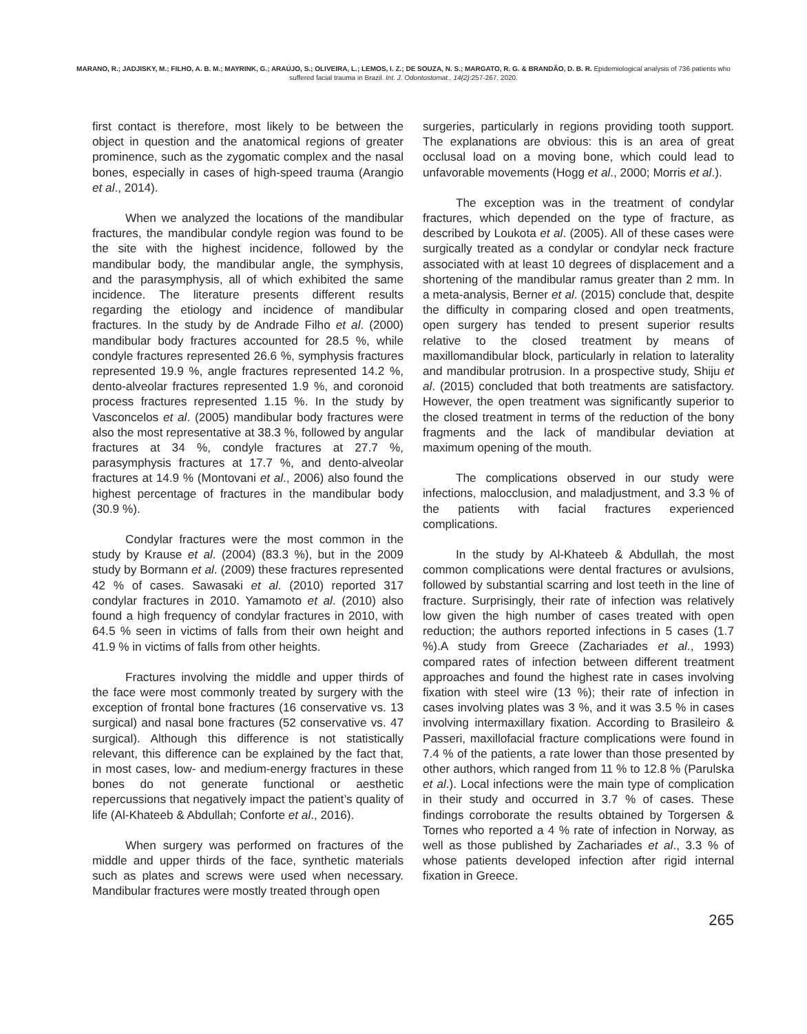MARANO, R.; JADJISKY, M.; FILHO, A. B. M.; MAYRINK, G.; ARAÚJO, S.; OLIVEIRA, L.; LEMOS, I. Z.; DE SOUZA, N. S.; MARGATO, R. G. & BRANDÃO, D. B. R. Epidemiological analysis of 736 patients who suffered facial trauma in Brazil. Int. J. Odontostomat., 14(2):257-267, 2020.
first contact is therefore, most likely to be between the object in question and the anatomical regions of greater prominence, such as the zygomatic complex and the nasal bones, especially in cases of high-speed trauma (Arangio et al., 2014).
When we analyzed the locations of the mandibular fractures, the mandibular condyle region was found to be the site with the highest incidence, followed by the mandibular body, the mandibular angle, the symphysis, and the parasymphysis, all of which exhibited the same incidence. The literature presents different results regarding the etiology and incidence of mandibular fractures. In the study by de Andrade Filho et al. (2000) mandibular body fractures accounted for 28.5 %, while condyle fractures represented 26.6 %, symphysis fractures represented 19.9 %, angle fractures represented 14.2 %, dento-alveolar fractures represented 1.9 %, and coronoid process fractures represented 1.15 %. In the study by Vasconcelos et al. (2005) mandibular body fractures were also the most representative at 38.3 %, followed by angular fractures at 34 %, condyle fractures at 27.7 %, parasymphysis fractures at 17.7 %, and dento-alveolar fractures at 14.9 % (Montovani et al., 2006) also found the highest percentage of fractures in the mandibular body (30.9 %).
Condylar fractures were the most common in the study by Krause et al. (2004) (83.3 %), but in the 2009 study by Bormann et al. (2009) these fractures represented 42 % of cases. Sawasaki et al. (2010) reported 317 condylar fractures in 2010. Yamamoto et al. (2010) also found a high frequency of condylar fractures in 2010, with 64.5 % seen in victims of falls from their own height and 41.9 % in victims of falls from other heights.
Fractures involving the middle and upper thirds of the face were most commonly treated by surgery with the exception of frontal bone fractures (16 conservative vs. 13 surgical) and nasal bone fractures (52 conservative vs. 47 surgical). Although this difference is not statistically relevant, this difference can be explained by the fact that, in most cases, low- and medium-energy fractures in these bones do not generate functional or aesthetic repercussions that negatively impact the patient’s quality of life (Al-Khateeb & Abdullah; Conforte et al., 2016).
When surgery was performed on fractures of the middle and upper thirds of the face, synthetic materials such as plates and screws were used when necessary. Mandibular fractures were mostly treated through open
surgeries, particularly in regions providing tooth support. The explanations are obvious: this is an area of great occlusal load on a moving bone, which could lead to unfavorable movements (Hogg et al., 2000; Morris et al.).
The exception was in the treatment of condylar fractures, which depended on the type of fracture, as described by Loukota et al. (2005). All of these cases were surgically treated as a condylar or condylar neck fracture associated with at least 10 degrees of displacement and a shortening of the mandibular ramus greater than 2 mm. In a meta-analysis, Berner et al. (2015) conclude that, despite the difficulty in comparing closed and open treatments, open surgery has tended to present superior results relative to the closed treatment by means of maxillomandibular block, particularly in relation to laterality and mandibular protrusion. In a prospective study, Shiju et al. (2015) concluded that both treatments are satisfactory. However, the open treatment was significantly superior to the closed treatment in terms of the reduction of the bony fragments and the lack of mandibular deviation at maximum opening of the mouth.
The complications observed in our study were infections, malocclusion, and maladjustment, and 3.3 % of the patients with facial fractures experienced complications.
In the study by Al-Khateeb & Abdullah, the most common complications were dental fractures or avulsions, followed by substantial scarring and lost teeth in the line of fracture. Surprisingly, their rate of infection was relatively low given the high number of cases treated with open reduction; the authors reported infections in 5 cases (1.7 %).A study from Greece (Zachariades et al., 1993) compared rates of infection between different treatment approaches and found the highest rate in cases involving fixation with steel wire (13 %); their rate of infection in cases involving plates was 3 %, and it was 3.5 % in cases involving intermaxillary fixation. According to Brasileiro & Passeri, maxillofacial fracture complications were found in 7.4 % of the patients, a rate lower than those presented by other authors, which ranged from 11 % to 12.8 % (Parulska et al.). Local infections were the main type of complication in their study and occurred in 3.7 % of cases. These findings corroborate the results obtained by Torgersen & Tornes who reported a 4 % rate of infection in Norway, as well as those published by Zachariades et al., 3.3 % of whose patients developed infection after rigid internal fixation in Greece.
265